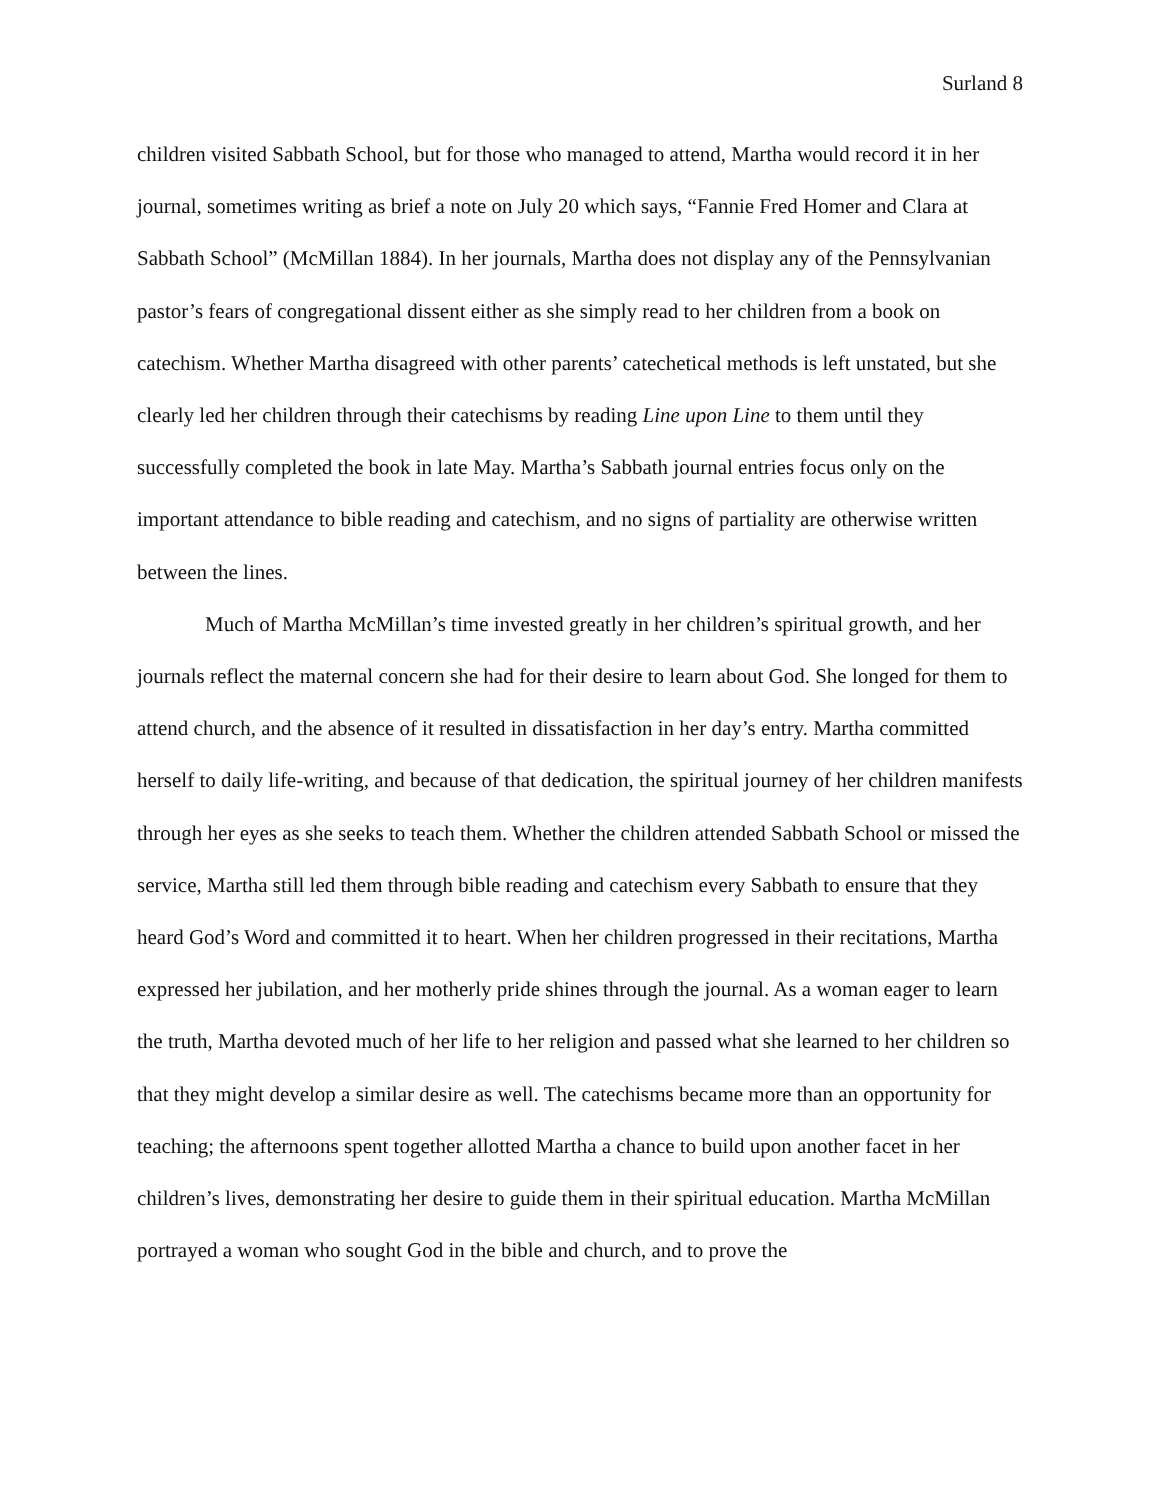Surland 8
children visited Sabbath School, but for those who managed to attend, Martha would record it in her journal, sometimes writing as brief a note on July 20 which says, “Fannie Fred Homer and Clara at Sabbath School” (McMillan 1884). In her journals, Martha does not display any of the Pennsylvanian pastor’s fears of congregational dissent either as she simply read to her children from a book on catechism. Whether Martha disagreed with other parents’ catechetical methods is left unstated, but she clearly led her children through their catechisms by reading Line upon Line to them until they successfully completed the book in late May. Martha’s Sabbath journal entries focus only on the important attendance to bible reading and catechism, and no signs of partiality are otherwise written between the lines.
Much of Martha McMillan’s time invested greatly in her children’s spiritual growth, and her journals reflect the maternal concern she had for their desire to learn about God. She longed for them to attend church, and the absence of it resulted in dissatisfaction in her day’s entry. Martha committed herself to daily life-writing, and because of that dedication, the spiritual journey of her children manifests through her eyes as she seeks to teach them. Whether the children attended Sabbath School or missed the service, Martha still led them through bible reading and catechism every Sabbath to ensure that they heard God’s Word and committed it to heart. When her children progressed in their recitations, Martha expressed her jubilation, and her motherly pride shines through the journal. As a woman eager to learn the truth, Martha devoted much of her life to her religion and passed what she learned to her children so that they might develop a similar desire as well. The catechisms became more than an opportunity for teaching; the afternoons spent together allotted Martha a chance to build upon another facet in her children’s lives, demonstrating her desire to guide them in their spiritual education. Martha McMillan portrayed a woman who sought God in the bible and church, and to prove the